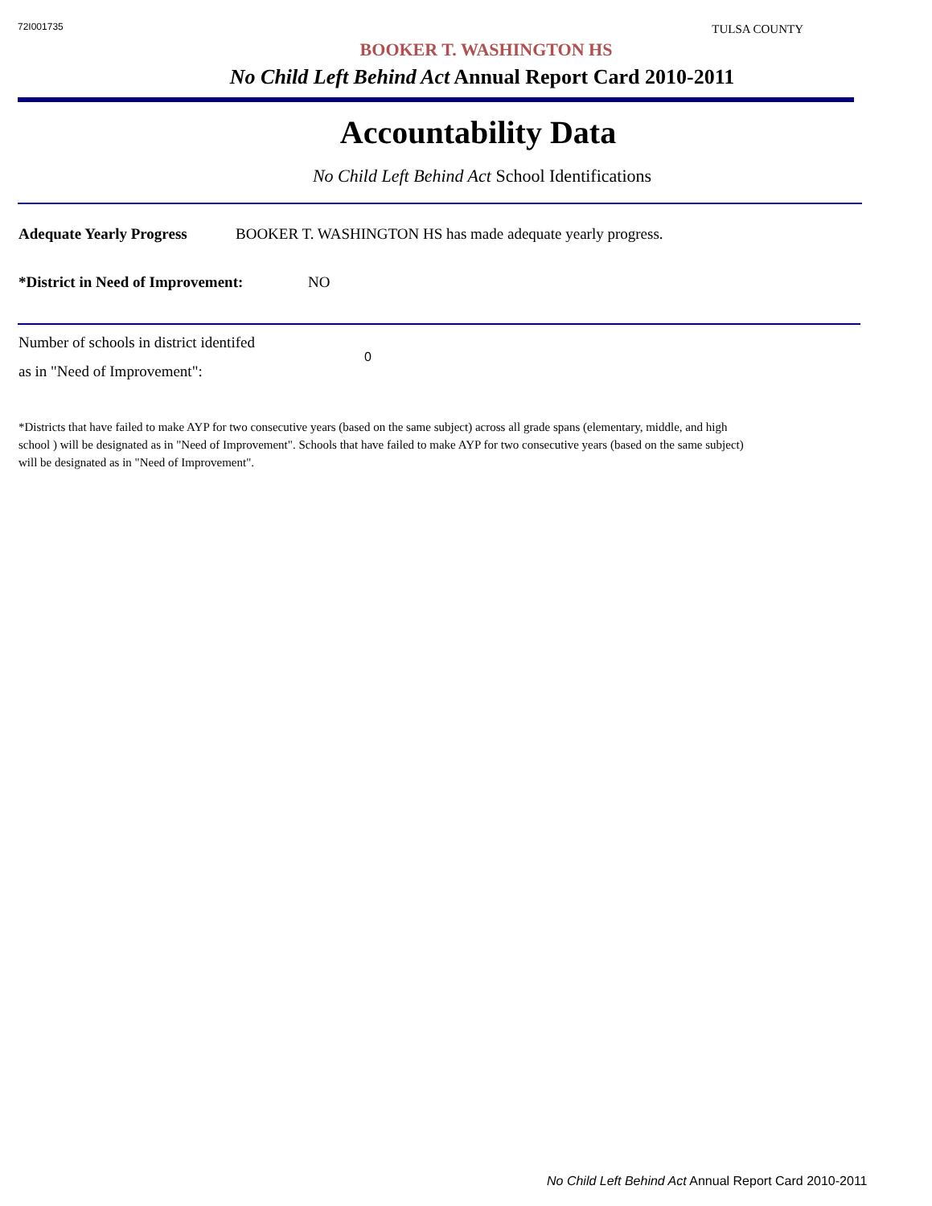72I001735
TULSA COUNTY
BOOKER T. WASHINGTON HS
No Child Left Behind Act Annual Report Card 2010-2011
Accountability Data
No Child Left Behind Act School Identifications
Adequate Yearly Progress BOOKER T. WASHINGTON HS has made adequate yearly progress.
*District in Need of Improvement: NO
Number of schools in district identifed
as in "Need of Improvement": 0
*Districts that have failed to make AYP for two consecutive years (based on the same subject) across all grade spans (elementary, middle, and high school ) will be designated as in "Need of Improvement". Schools that have failed to make AYP for two consecutive years (based on the same subject) will be designated as in "Need of Improvement".
No Child Left Behind Act Annual Report Card 2010-2011